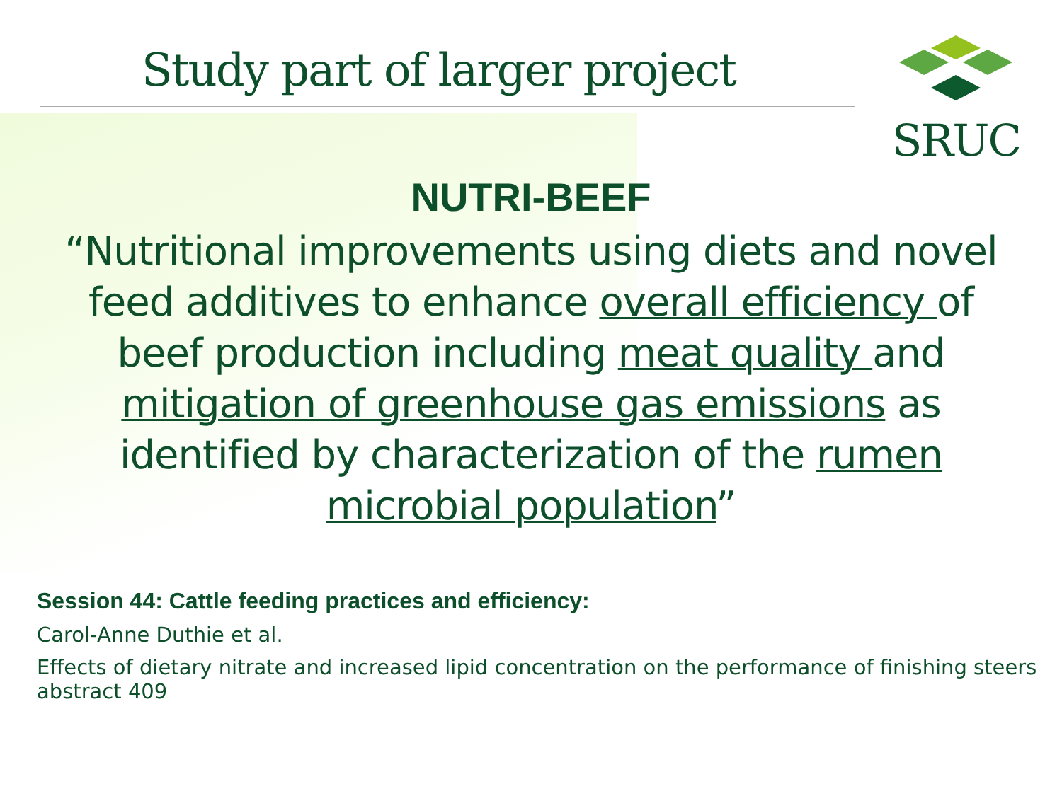Study part of larger project
SRUC
NUTRI-BEEF
“Nutritional improvements using diets and novel feed additives to enhance overall efficiency of beef production including meat quality and mitigation of greenhouse gas emissions as identified by characterization of the rumen microbial population”
Session 44: Cattle feeding practices and efficiency:
Carol-Anne Duthie et al.
Effects of dietary nitrate and increased lipid concentration on the performance of finishing steers abstract 409